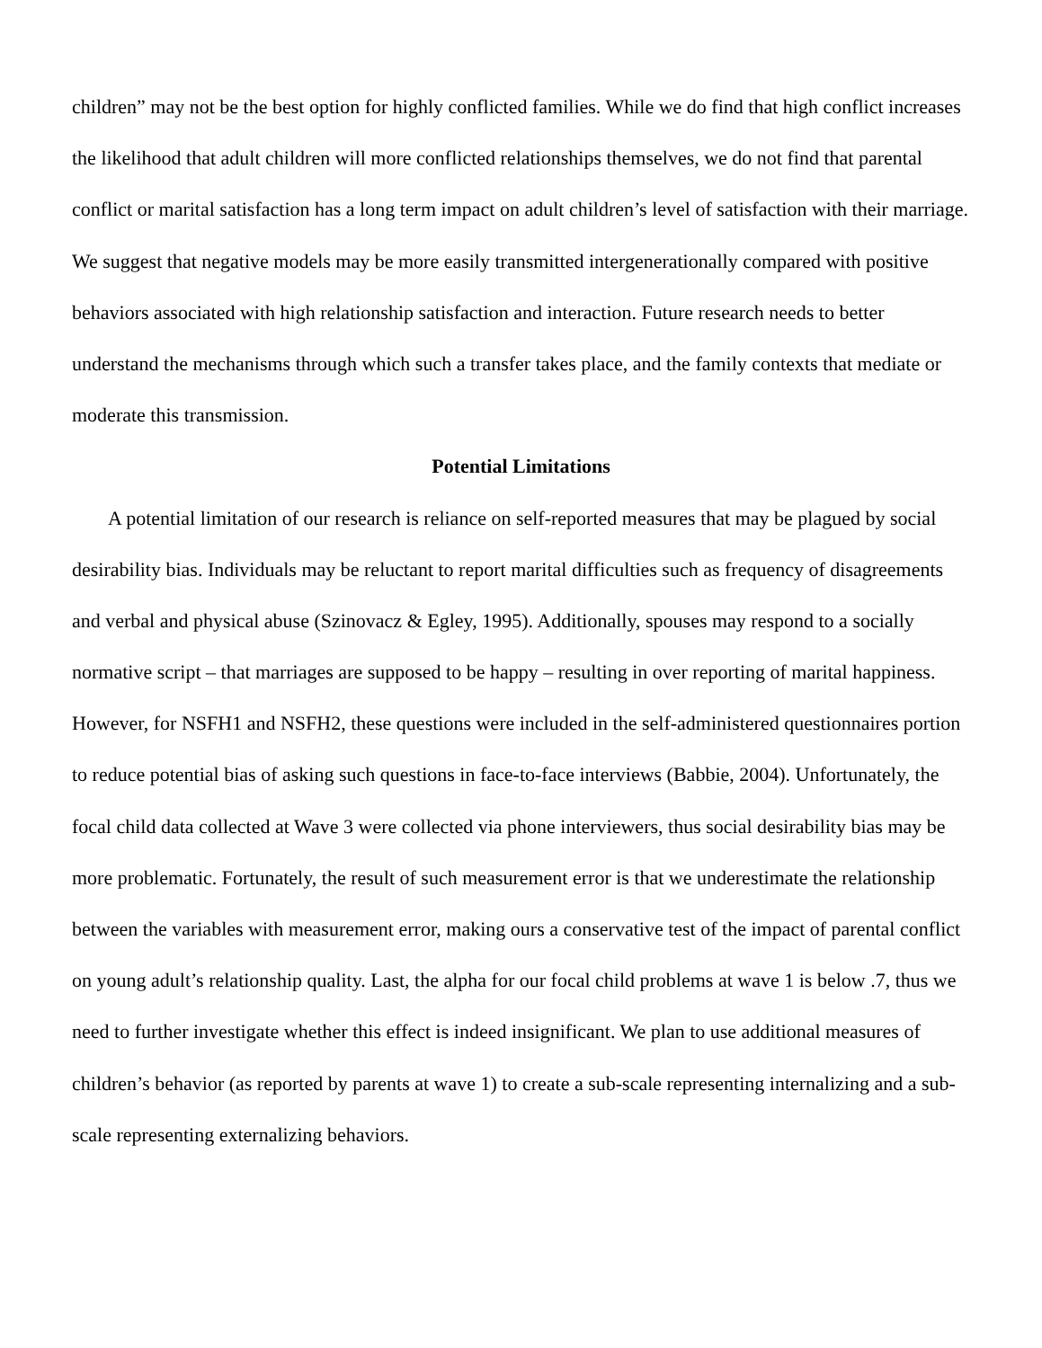children” may not be the best option for highly conflicted families. While we do find that high conflict increases the likelihood that adult children will more conflicted relationships themselves, we do not find that parental conflict or marital satisfaction has a long term impact on adult children’s level of satisfaction with their marriage. We suggest that negative models may be more easily transmitted intergenerationally compared with positive behaviors associated with high relationship satisfaction and interaction. Future research needs to better understand the mechanisms through which such a transfer takes place, and the family contexts that mediate or moderate this transmission.
Potential Limitations
A potential limitation of our research is reliance on self-reported measures that may be plagued by social desirability bias. Individuals may be reluctant to report marital difficulties such as frequency of disagreements and verbal and physical abuse (Szinovacz & Egley, 1995). Additionally, spouses may respond to a socially normative script – that marriages are supposed to be happy – resulting in over reporting of marital happiness. However, for NSFH1 and NSFH2, these questions were included in the self-administered questionnaires portion to reduce potential bias of asking such questions in face-to-face interviews (Babbie, 2004). Unfortunately, the focal child data collected at Wave 3 were collected via phone interviewers, thus social desirability bias may be more problematic. Fortunately, the result of such measurement error is that we underestimate the relationship between the variables with measurement error, making ours a conservative test of the impact of parental conflict on young adult’s relationship quality. Last, the alpha for our focal child problems at wave 1 is below .7, thus we need to further investigate whether this effect is indeed insignificant. We plan to use additional measures of children’s behavior (as reported by parents at wave 1) to create a sub-scale representing internalizing and a sub-scale representing externalizing behaviors.